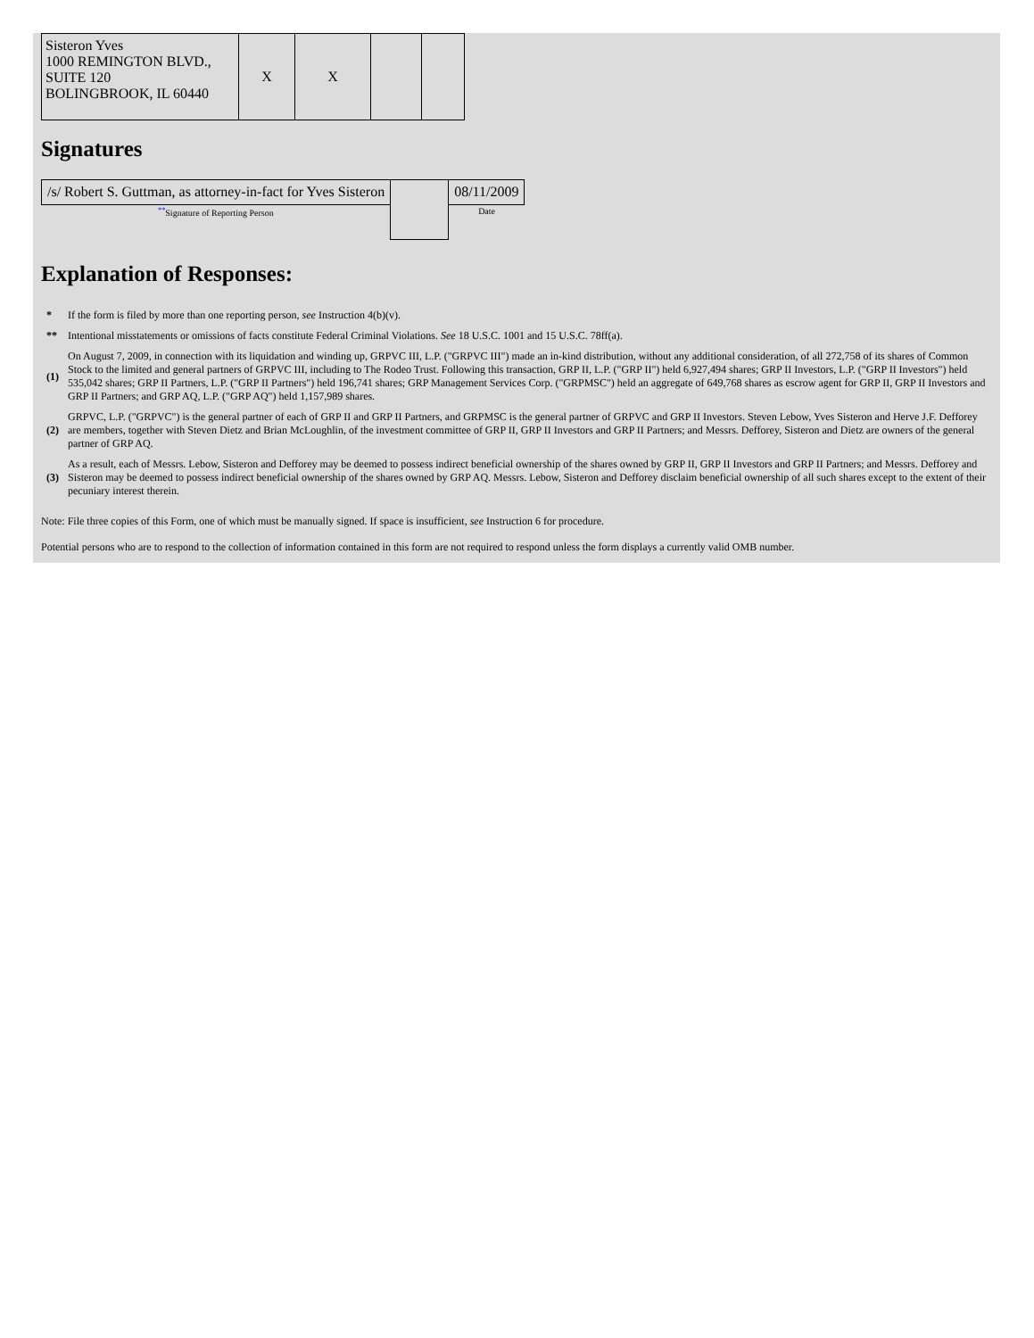| Sisteron Yves 1000 REMINGTON BLVD., SUITE 120 BOLINGBROOK, IL 60440 | X | X | | |
Signatures
| /s/ Robert S. Guttman, as attorney-in-fact for Yves Sisteron | | 08/11/2009 |
| <sup>**</sup> Signature of Reporting Person | | Date |
Explanation of Responses:
| * | If the form is filed by more than one reporting person, see Instruction 4(b)(v). |
| ** | Intentional misstatements or omissions of facts constitute Federal Criminal Violations. See 18 U.S.C. 1001 and 15 U.S.C. 78ff(a). |
| (1) | On August 7, 2009, in connection with its liquidation and winding up, GRPVC III, L.P. ("GRPVC III") made an in-kind distribution, without any additional consideration, of all 272,758 of its shares of Common Stock to the limited and general partners of GRPVC III, including to The Rodeo Trust. Following this transaction, GRP II, L.P. ("GRP II") held 6,927,494 shares; GRP II Investors, L.P. ("GRP II Investors") held 535,042 shares; GRP II Partners, L.P. ("GRP II Partners") held 196,741 shares; GRP Management Services Corp. ("GRPMSC") held an aggregate of 649,768 shares as escrow agent for GRP II, GRP II Investors and GRP II Partners; and GRP AQ, L.P. ("GRP AQ") held 1,157,989 shares. |
| (2) | GRPVC, L.P. ("GRPVC") is the general partner of each of GRP II and GRP II Partners, and GRPMSC is the general partner of GRPVC and GRP II Investors. Steven Lebow, Yves Sisteron and Herve J.F. Defforey are members, together with Steven Dietz and Brian McLoughlin, of the investment committee of GRP II, GRP II Investors and GRP II Partners; and Messrs. Defforey, Sisteron and Dietz are owners of the general partner of GRP AQ. |
| (3) | As a result, each of Messrs. Lebow, Sisteron and Defforey may be deemed to possess indirect beneficial ownership of the shares owned by GRP II, GRP II Investors and GRP II Partners; and Messrs. Defforey and Sisteron may be deemed to possess indirect beneficial ownership of the shares owned by GRP AQ. Messrs. Lebow, Sisteron and Defforey disclaim beneficial ownership of all such shares except to the extent of their pecuniary interest therein. |
Note: File three copies of this Form, one of which must be manually signed. If space is insufficient, see Instruction 6 for procedure.
Potential persons who are to respond to the collection of information contained in this form are not required to respond unless the form displays a currently valid OMB number.